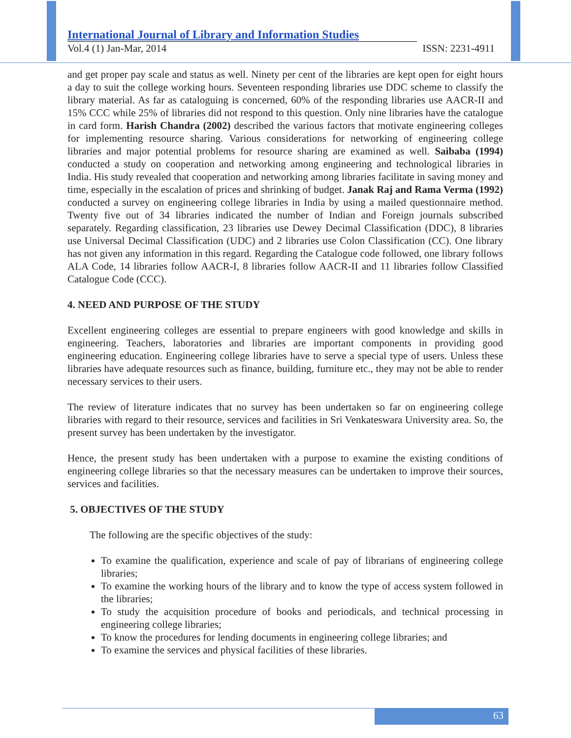International Journal of Library and Information Studies
Vol.4 (1) Jan-Mar, 2014 ISSN: 2231-4911
and get proper pay scale and status as well. Ninety per cent of the libraries are kept open for eight hours a day to suit the college working hours. Seventeen responding libraries use DDC scheme to classify the library material. As far as cataloguing is concerned, 60% of the responding libraries use AACR-II and 15% CCC while 25% of libraries did not respond to this question. Only nine libraries have the catalogue in card form. Harish Chandra (2002) described the various factors that motivate engineering colleges for implementing resource sharing. Various considerations for networking of engineering college libraries and major potential problems for resource sharing are examined as well. Saibaba (1994) conducted a study on cooperation and networking among engineering and technological libraries in India. His study revealed that cooperation and networking among libraries facilitate in saving money and time, especially in the escalation of prices and shrinking of budget. Janak Raj and Rama Verma (1992) conducted a survey on engineering college libraries in India by using a mailed questionnaire method. Twenty five out of 34 libraries indicated the number of Indian and Foreign journals subscribed separately. Regarding classification, 23 libraries use Dewey Decimal Classification (DDC), 8 libraries use Universal Decimal Classification (UDC) and 2 libraries use Colon Classification (CC). One library has not given any information in this regard. Regarding the Catalogue code followed, one library follows ALA Code, 14 libraries follow AACR-I, 8 libraries follow AACR-II and 11 libraries follow Classified Catalogue Code (CCC).
4. NEED AND PURPOSE OF THE STUDY
Excellent engineering colleges are essential to prepare engineers with good knowledge and skills in engineering. Teachers, laboratories and libraries are important components in providing good engineering education. Engineering college libraries have to serve a special type of users. Unless these libraries have adequate resources such as finance, building, furniture etc., they may not be able to render necessary services to their users.
The review of literature indicates that no survey has been undertaken so far on engineering college libraries with regard to their resource, services and facilities in Sri Venkateswara University area. So, the present survey has been undertaken by the investigator.
Hence, the present study has been undertaken with a purpose to examine the existing conditions of engineering college libraries so that the necessary measures can be undertaken to improve their sources, services and facilities.
5. OBJECTIVES OF THE STUDY
The following are the specific objectives of the study:
To examine the qualification, experience and scale of pay of librarians of engineering college libraries;
To examine the working hours of the library and to know the type of access system followed in the libraries;
To study the acquisition procedure of books and periodicals, and technical processing in engineering college libraries;
To know the procedures for lending documents in engineering college libraries; and
To examine the services and physical facilities of these libraries.
63